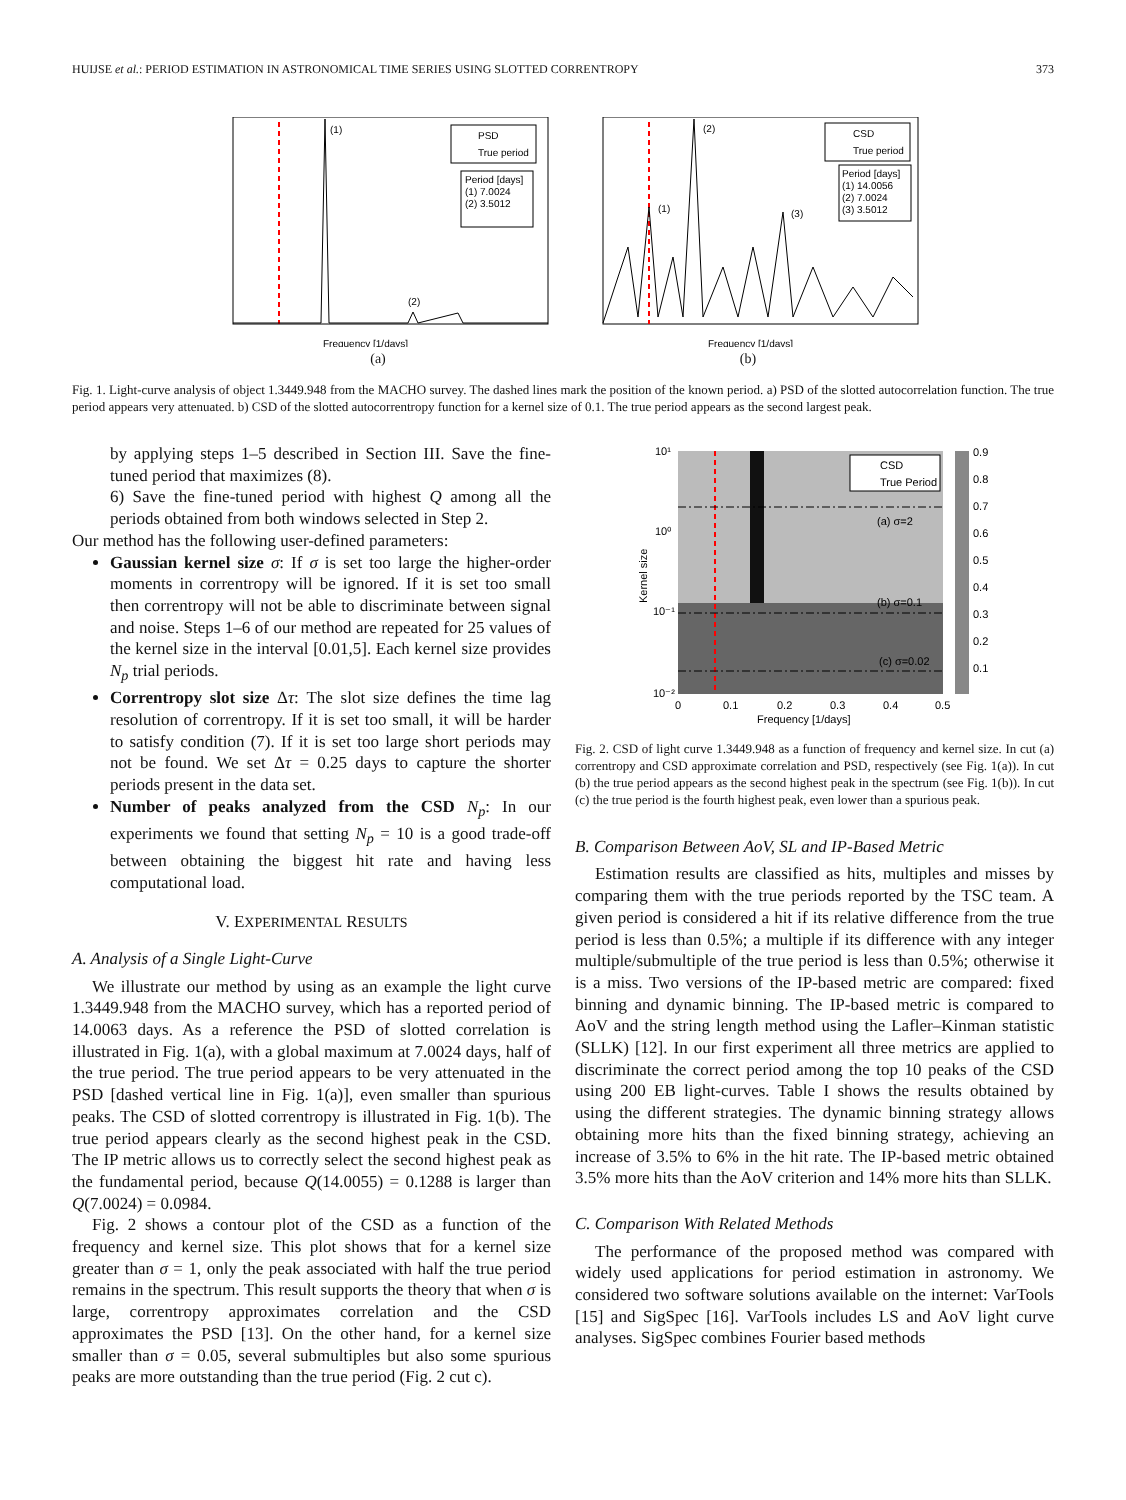HUIJSE et al.: PERIOD ESTIMATION IN ASTRONOMICAL TIME SERIES USING SLOTTED CORRENTROPY 373
(1)
(2)
PSD
True period
Period [days]
(1) 7.0024
(2) 3.5012
Frequency [1/days]
(a)
(1)
(2)
(3)
CSD
True period
Period [days]
(1) 14.0056
(2) 7.0024
(3) 3.5012
Frequency [1/days]
(b)
Fig. 1. Light-curve analysis of object 1.3449.948 from the MACHO survey. The dashed lines mark the position of the known period. a) PSD of the slotted autocorrelation function. The true period appears very attenuated. b) CSD of the slotted autocorrentropy function for a kernel size of 0.1. The true period appears as the second largest peak.
by applying steps 1–5 described in Section III. Save the fine-tuned period that maximizes (8).
6) Save the fine-tuned period with highest Q among all the periods obtained from both windows selected in Step 2.
Our method has the following user-defined parameters:
Gaussian kernel size σ: If σ is set too large the higher-order moments in correntropy will be ignored. If it is set too small then correntropy will not be able to discriminate between signal and noise. Steps 1–6 of our method are repeated for 25 values of the kernel size in the interval [0.01,5]. Each kernel size provides N<sub>p</sub> trial periods.
Correntropy slot size Δτ: The slot size defines the time lag resolution of correntropy. If it is set too small, it will be harder to satisfy condition (7). If it is set too large short periods may not be found. We set Δτ = 0.25 days to capture the shorter periods present in the data set.
Number of peaks analyzed from the CSD N<sub>p</sub>: In our experiments we found that setting N<sub>p</sub> = 10 is a good trade-off between obtaining the biggest hit rate and having less computational load.
V. EXPERIMENTAL RESULTS
A. Analysis of a Single Light-Curve
We illustrate our method by using as an example the light curve 1.3449.948 from the MACHO survey, which has a reported period of 14.0063 days. As a reference the PSD of slotted correlation is illustrated in Fig. 1(a), with a global maximum at 7.0024 days, half of the true period. The true period appears to be very attenuated in the PSD [dashed vertical line in Fig. 1(a)], even smaller than spurious peaks. The CSD of slotted correntropy is illustrated in Fig. 1(b). The true period appears clearly as the second highest peak in the CSD. The IP metric allows us to correctly select the second highest peak as the fundamental period, because Q(14.0055) = 0.1288 is larger than Q(7.0024) = 0.0984.
Fig. 2 shows a contour plot of the CSD as a function of the frequency and kernel size. This plot shows that for a kernel size greater than σ = 1, only the peak associated with half the true period remains in the spectrum. This result supports the theory that when σ is large, correntropy approximates correlation and the CSD approximates the PSD [13]. On the other hand, for a kernel size smaller than σ = 0.05, several submultiples but also some spurious peaks are more outstanding than the true period (Fig. 2 cut c).
10¹
10⁰
10⁻¹
10⁻²
Kernel size
CSD
True Period
(a) σ=2
(b) σ=0.1
(c) σ=0.02
0.9
0.8
0.7
0.6
0.5
0.4
0.3
0.2
0.1
0
0.1
0.2
0.3
0.4
0.5
Frequency [1/days]
Fig. 2. CSD of light curve 1.3449.948 as a function of frequency and kernel size. In cut (a) correntropy and CSD approximate correlation and PSD, respectively (see Fig. 1(a)). In cut (b) the true period appears as the second highest peak in the spectrum (see Fig. 1(b)). In cut (c) the true period is the fourth highest peak, even lower than a spurious peak.
B. Comparison Between AoV, SL and IP-Based Metric
Estimation results are classified as hits, multiples and misses by comparing them with the true periods reported by the TSC team. A given period is considered a hit if its relative difference from the true period is less than 0.5%; a multiple if its difference with any integer multiple/submultiple of the true period is less than 0.5%; otherwise it is a miss. Two versions of the IP-based metric are compared: fixed binning and dynamic binning. The IP-based metric is compared to AoV and the string length method using the Lafler–Kinman statistic (SLLK) [12]. In our first experiment all three metrics are applied to discriminate the correct period among the top 10 peaks of the CSD using 200 EB light-curves. Table I shows the results obtained by using the different strategies. The dynamic binning strategy allows obtaining more hits than the fixed binning strategy, achieving an increase of 3.5% to 6% in the hit rate. The IP-based metric obtained 3.5% more hits than the AoV criterion and 14% more hits than SLLK.
C. Comparison With Related Methods
The performance of the proposed method was compared with widely used applications for period estimation in astronomy. We considered two software solutions available on the internet: VarTools [15] and SigSpec [16]. VarTools includes LS and AoV light curve analyses. SigSpec combines Fourier based methods